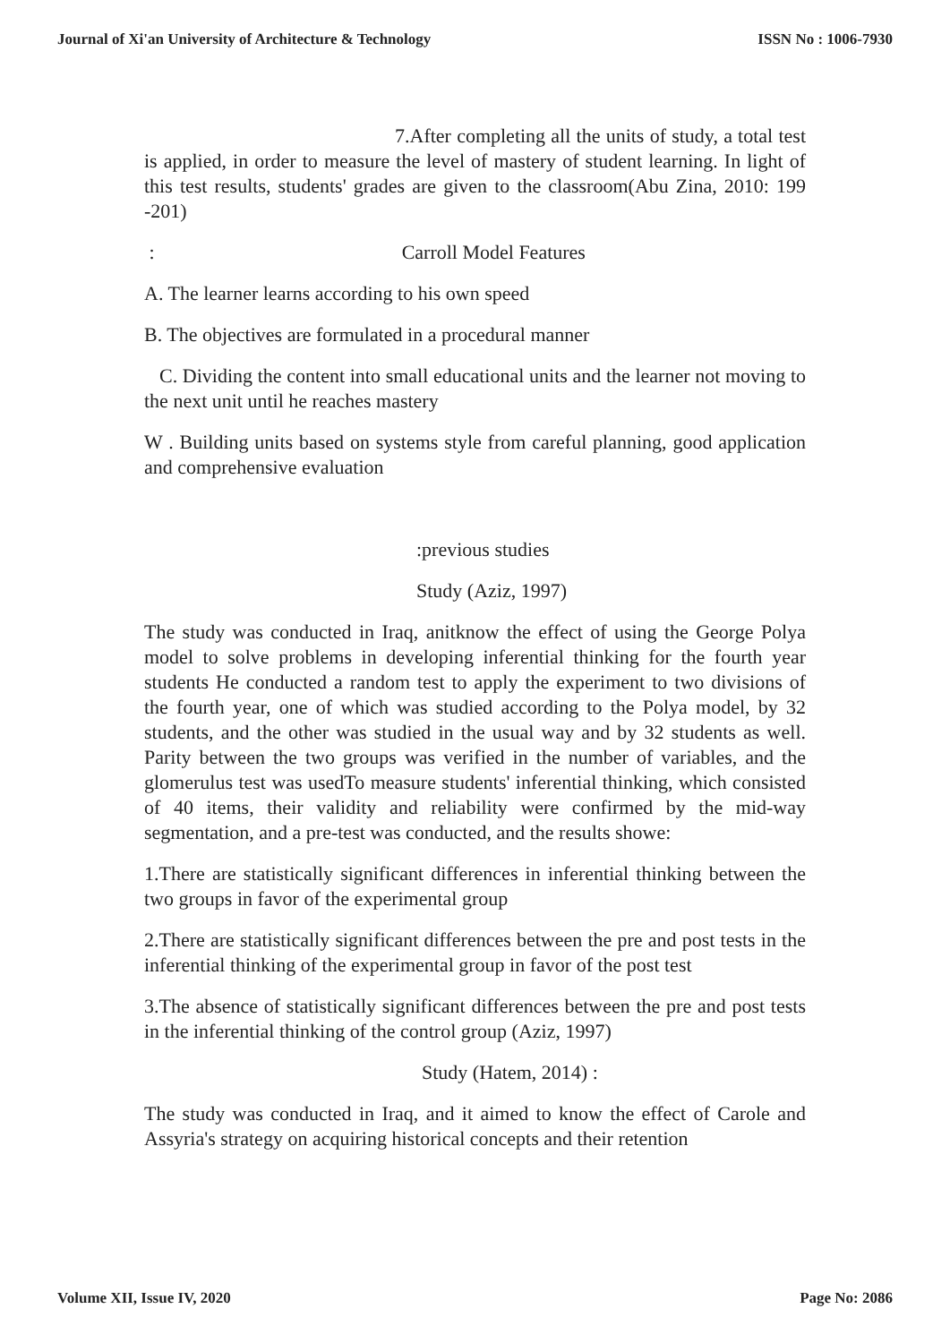Journal of Xi'an University of Architecture & Technology ISSN No : 1006-7930
7.After completing all the units of study, a total test is applied, in order to measure the level of mastery of student learning. In light of this test results, students' grades are given to the classroom(Abu Zina, 2010: 199 -201)
: Carroll Model Features
A. The learner learns according to his own speed
B. The objectives are formulated in a procedural manner
C. Dividing the content into small educational units and the learner not moving to the next unit until he reaches mastery
W . Building units based on systems style from careful planning, good application and comprehensive evaluation
:previous studies
Study (Aziz, 1997)
The study was conducted in Iraq, anitknow the effect of using the George Polya model to solve problems in developing inferential thinking for the fourth year students He conducted a random test to apply the experiment to two divisions of the fourth year, one of which was studied according to the Polya model, by 32 students, and the other was studied in the usual way and by 32 students as well. Parity between the two groups was verified in the number of variables, and the glomerulus test was usedTo measure students' inferential thinking, which consisted of 40 items, their validity and reliability were confirmed by the mid-way segmentation, and a pre-test was conducted, and the results showe:
1.There are statistically significant differences in inferential thinking between the two groups in favor of the experimental group
2.There are statistically significant differences between the pre and post tests in the inferential thinking of the experimental group in favor of the post test
3.The absence of statistically significant differences between the pre and post tests in the inferential thinking of the control group (Aziz, 1997)
Study (Hatem, 2014) :
The study was conducted in Iraq, and it aimed to know the effect of Carole and Assyria's strategy on acquiring historical concepts and their retention
Volume XII, Issue IV, 2020 Page No: 2086